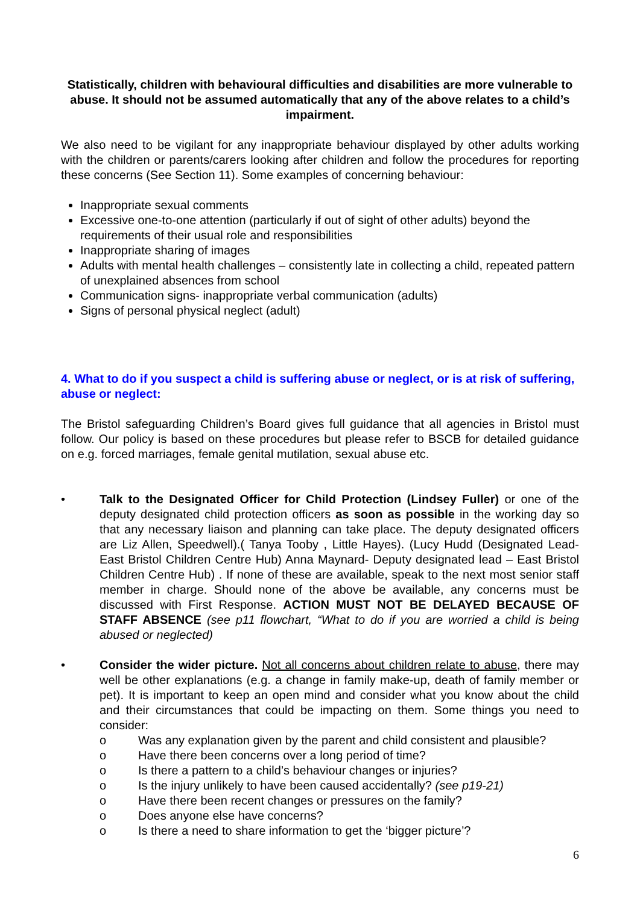Statistically, children with behavioural difficulties and disabilities are more vulnerable to abuse. It should not be assumed automatically that any of the above relates to a child’s impairment.
We also need to be vigilant for any inappropriate behaviour displayed by other adults working with the children or parents/carers looking after children and follow the procedures for reporting these concerns (See Section 11). Some examples of concerning behaviour:
Inappropriate sexual comments
Excessive one-to-one attention (particularly if out of sight of other adults) beyond the requirements of their usual role and responsibilities
Inappropriate sharing of images
Adults with mental health challenges – consistently late in collecting a child, repeated pattern of unexplained absences from school
Communication signs- inappropriate verbal communication (adults)
Signs of personal physical neglect (adult)
4. What to do if you suspect a child is suffering abuse or neglect, or is at risk of suffering, abuse or neglect:
The Bristol safeguarding Children’s Board gives full guidance that all agencies in Bristol must follow. Our policy is based on these procedures but please refer to BSCB for detailed guidance on e.g. forced marriages, female genital mutilation, sexual abuse etc.
• Talk to the Designated Officer for Child Protection (Lindsey Fuller) or one of the deputy designated child protection officers as soon as possible in the working day so that any necessary liaison and planning can take place. The deputy designated officers are Liz Allen, Speedwell).( Tanya Tooby , Little Hayes). (Lucy Hudd (Designated Lead- East Bristol Children Centre Hub) Anna Maynard- Deputy designated lead – East Bristol Children Centre Hub) . If none of these are available, speak to the next most senior staff member in charge. Should none of the above be available, any concerns must be discussed with First Response. ACTION MUST NOT BE DELAYED BECAUSE OF STAFF ABSENCE (see p11 flowchart, “What to do if you are worried a child is being abused or neglected)
• Consider the wider picture. Not all concerns about children relate to abuse, there may well be other explanations (e.g. a change in family make-up, death of family member or pet). It is important to keep an open mind and consider what you know about the child and their circumstances that could be impacting on them. Some things you need to consider:
o Was any explanation given by the parent and child consistent and plausible?
o Have there been concerns over a long period of time?
o Is there a pattern to a child’s behaviour changes or injuries?
o Is the injury unlikely to have been caused accidentally? (see p19-21)
o Have there been recent changes or pressures on the family?
o Does anyone else have concerns?
o Is there a need to share information to get the ‘bigger picture’?
6